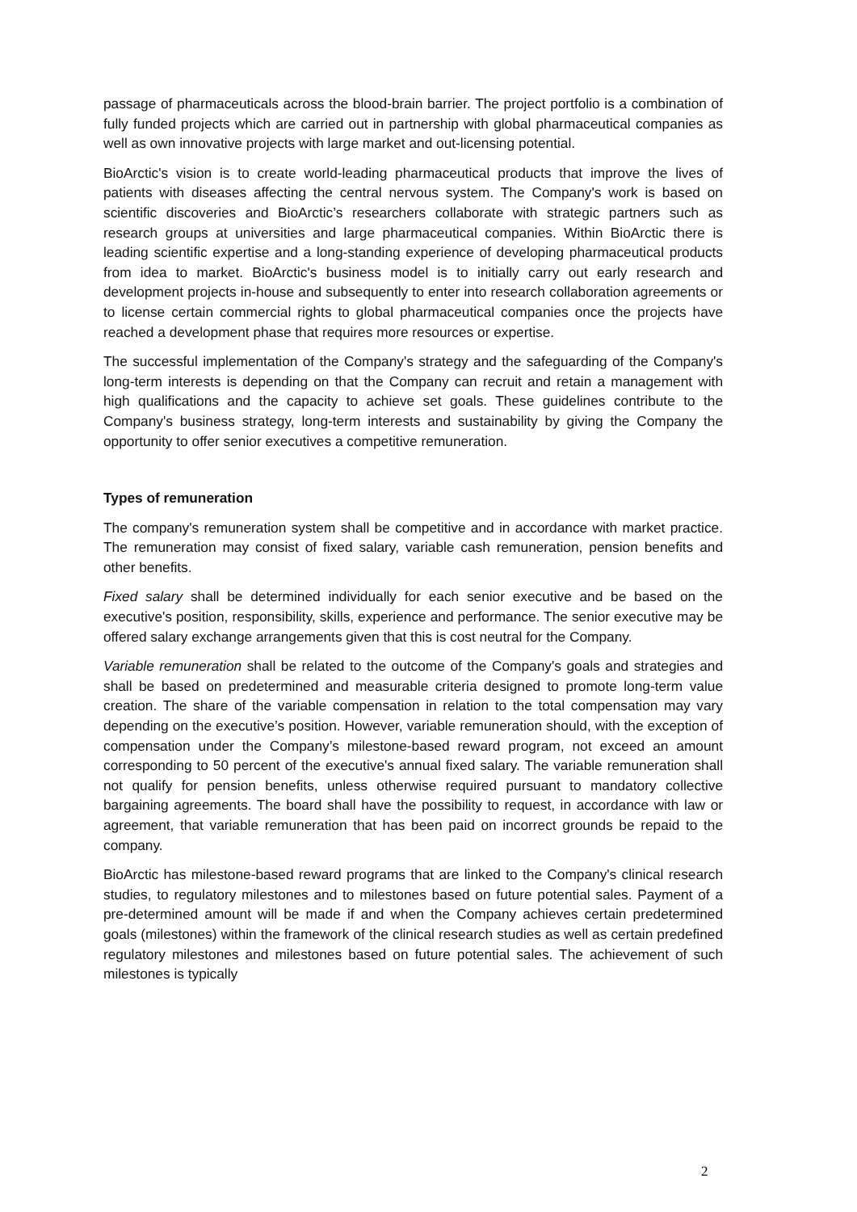passage of pharmaceuticals across the blood-brain barrier. The project portfolio is a combination of fully funded projects which are carried out in partnership with global pharmaceutical companies as well as own innovative projects with large market and out-licensing potential.
BioArctic's vision is to create world-leading pharmaceutical products that improve the lives of patients with diseases affecting the central nervous system. The Company's work is based on scientific discoveries and BioArctic’s researchers collaborate with strategic partners such as research groups at universities and large pharmaceutical companies. Within BioArctic there is leading scientific expertise and a long-standing experience of developing pharmaceutical products from idea to market. BioArctic's business model is to initially carry out early research and development projects in-house and subsequently to enter into research collaboration agreements or to license certain commercial rights to global pharmaceutical companies once the projects have reached a development phase that requires more resources or expertise.
The successful implementation of the Company's strategy and the safeguarding of the Company's long-term interests is depending on that the Company can recruit and retain a management with high qualifications and the capacity to achieve set goals. These guidelines contribute to the Company's business strategy, long-term interests and sustainability by giving the Company the opportunity to offer senior executives a competitive remuneration.
Types of remuneration
The company's remuneration system shall be competitive and in accordance with market practice. The remuneration may consist of fixed salary, variable cash remuneration, pension benefits and other benefits.
Fixed salary shall be determined individually for each senior executive and be based on the executive's position, responsibility, skills, experience and performance. The senior executive may be offered salary exchange arrangements given that this is cost neutral for the Company.
Variable remuneration shall be related to the outcome of the Company's goals and strategies and shall be based on predetermined and measurable criteria designed to promote long-term value creation. The share of the variable compensation in relation to the total compensation may vary depending on the executive’s position. However, variable remuneration should, with the exception of compensation under the Company’s milestone-based reward program, not exceed an amount corresponding to 50 percent of the executive's annual fixed salary. The variable remuneration shall not qualify for pension benefits, unless otherwise required pursuant to mandatory collective bargaining agreements. The board shall have the possibility to request, in accordance with law or agreement, that variable remuneration that has been paid on incorrect grounds be repaid to the company.
BioArctic has milestone-based reward programs that are linked to the Company's clinical research studies, to regulatory milestones and to milestones based on future potential sales. Payment of a pre-determined amount will be made if and when the Company achieves certain predetermined goals (milestones) within the framework of the clinical research studies as well as certain predefined regulatory milestones and milestones based on future potential sales. The achievement of such milestones is typically
2